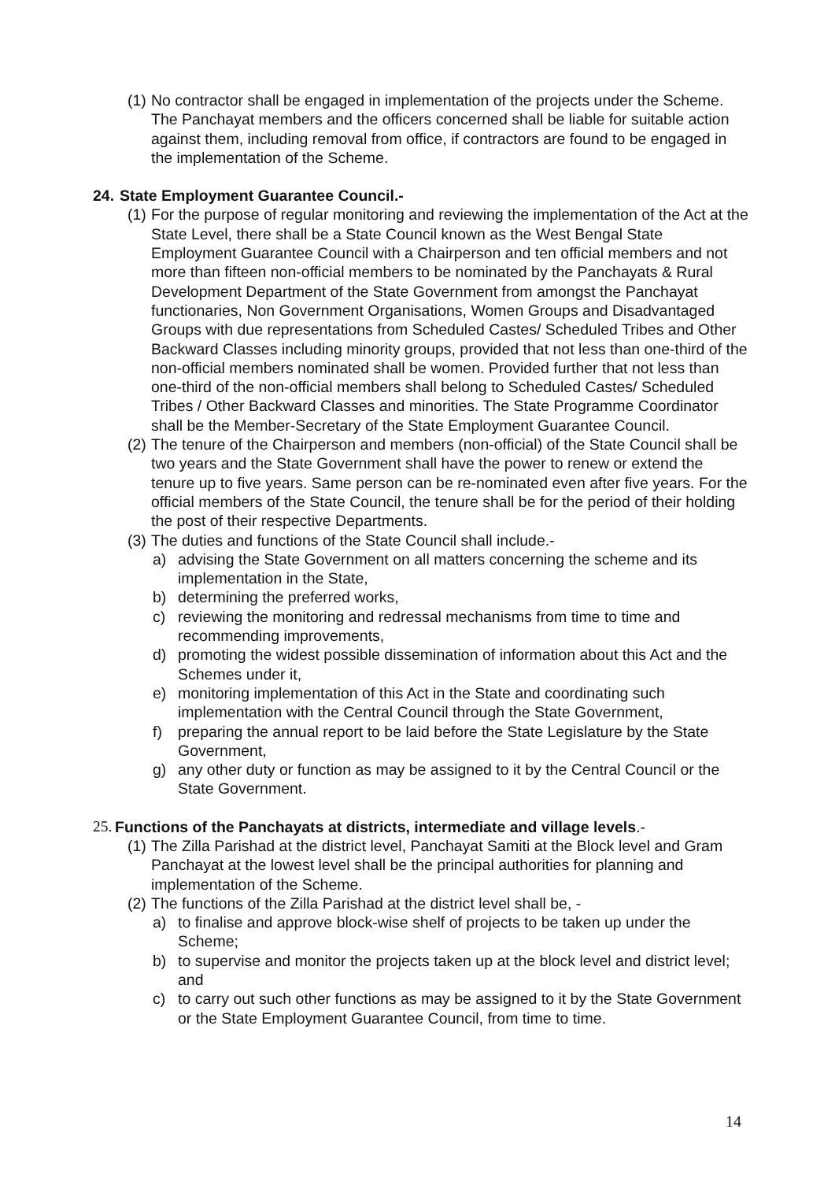(1) No contractor shall be engaged in implementation of the projects under the Scheme. The Panchayat members and the officers concerned shall be liable for suitable action against them, including removal from office, if contractors are found to be engaged in the implementation of the Scheme.
24. State Employment Guarantee Council.-
(1) For the purpose of regular monitoring and reviewing the implementation of the Act at the State Level, there shall be a State Council known as the West Bengal State Employment Guarantee Council with a Chairperson and ten official members and not more than fifteen non-official members to be nominated by the Panchayats & Rural Development Department of the State Government from amongst the Panchayat functionaries, Non Government Organisations, Women Groups and Disadvantaged Groups with due representations from Scheduled Castes/ Scheduled Tribes and Other Backward Classes including minority groups, provided that not less than one-third of the non-official members nominated shall be women. Provided further that not less than one-third of the non-official members shall belong to Scheduled Castes/ Scheduled Tribes / Other Backward Classes and minorities. The State Programme Coordinator shall be the Member-Secretary of the State Employment Guarantee Council.
(2) The tenure of the Chairperson and members (non-official) of the State Council shall be two years and the State Government shall have the power to renew or extend the tenure up to five years. Same person can be re-nominated even after five years. For the official members of the State Council, the tenure shall be for the period of their holding the post of their respective Departments.
(3) The duties and functions of the State Council shall include.-
a) advising the State Government on all matters concerning the scheme and its implementation in the State,
b) determining the preferred works,
c) reviewing the monitoring and redressal mechanisms from time to time and recommending improvements,
d) promoting the widest possible dissemination of information about this Act and the Schemes under it,
e) monitoring implementation of this Act in the State and coordinating such implementation with the Central Council through the State Government,
f) preparing the annual report to be laid before the State Legislature by the State Government,
g) any other duty or function as may be assigned to it by the Central Council or the State Government.
25. Functions of the Panchayats at districts, intermediate and village levels.-
(1) The Zilla Parishad at the district level, Panchayat Samiti at the Block level and Gram Panchayat at the lowest level shall be the principal authorities for planning and implementation of the Scheme.
(2) The functions of the Zilla Parishad at the district level shall be, -
a) to finalise and approve block-wise shelf of projects to be taken up under the Scheme;
b) to supervise and monitor the projects taken up at the block level and district level; and
c) to carry out such other functions as may be assigned to it by the State Government or the State Employment Guarantee Council, from time to time.
14